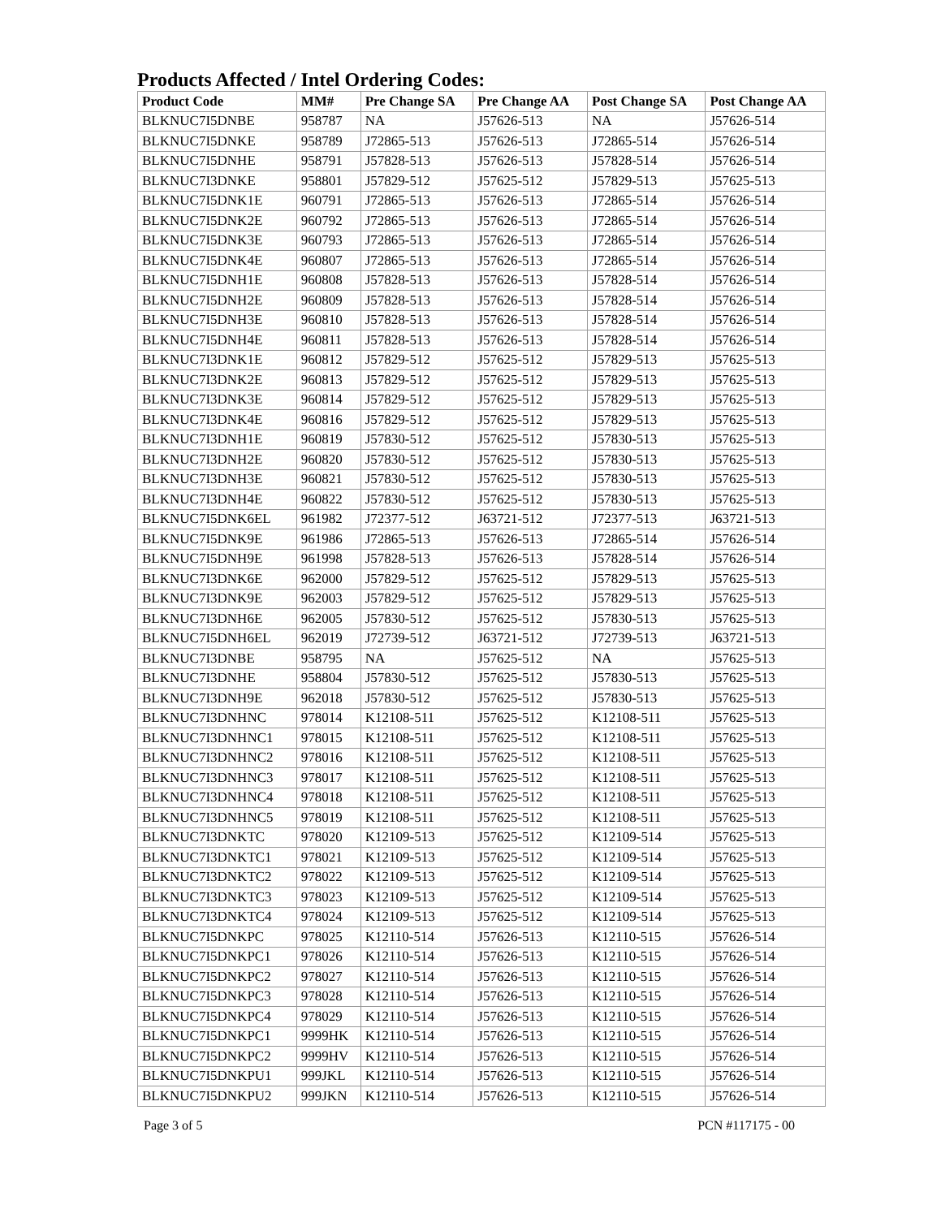Products Affected / Intel Ordering Codes:
| Product Code | MM# | Pre Change SA | Pre Change AA | Post Change SA | Post Change AA |
| --- | --- | --- | --- | --- | --- |
| BLKNUC7I5DNBE | 958787 | NA | J57626-513 | NA | J57626-514 |
| BLKNUC7I5DNKE | 958789 | J72865-513 | J57626-513 | J72865-514 | J57626-514 |
| BLKNUC7I5DNHE | 958791 | J57828-513 | J57626-513 | J57828-514 | J57626-514 |
| BLKNUC7I3DNKE | 958801 | J57829-512 | J57625-512 | J57829-513 | J57625-513 |
| BLKNUC7I5DNK1E | 960791 | J72865-513 | J57626-513 | J72865-514 | J57626-514 |
| BLKNUC7I5DNK2E | 960792 | J72865-513 | J57626-513 | J72865-514 | J57626-514 |
| BLKNUC7I5DNK3E | 960793 | J72865-513 | J57626-513 | J72865-514 | J57626-514 |
| BLKNUC7I5DNK4E | 960807 | J72865-513 | J57626-513 | J72865-514 | J57626-514 |
| BLKNUC7I5DNH1E | 960808 | J57828-513 | J57626-513 | J57828-514 | J57626-514 |
| BLKNUC7I5DNH2E | 960809 | J57828-513 | J57626-513 | J57828-514 | J57626-514 |
| BLKNUC7I5DNH3E | 960810 | J57828-513 | J57626-513 | J57828-514 | J57626-514 |
| BLKNUC7I5DNH4E | 960811 | J57828-513 | J57626-513 | J57828-514 | J57626-514 |
| BLKNUC7I3DNK1E | 960812 | J57829-512 | J57625-512 | J57829-513 | J57625-513 |
| BLKNUC7I3DNK2E | 960813 | J57829-512 | J57625-512 | J57829-513 | J57625-513 |
| BLKNUC7I3DNK3E | 960814 | J57829-512 | J57625-512 | J57829-513 | J57625-513 |
| BLKNUC7I3DNK4E | 960816 | J57829-512 | J57625-512 | J57829-513 | J57625-513 |
| BLKNUC7I3DNH1E | 960819 | J57830-512 | J57625-512 | J57830-513 | J57625-513 |
| BLKNUC7I3DNH2E | 960820 | J57830-512 | J57625-512 | J57830-513 | J57625-513 |
| BLKNUC7I3DNH3E | 960821 | J57830-512 | J57625-512 | J57830-513 | J57625-513 |
| BLKNUC7I3DNH4E | 960822 | J57830-512 | J57625-512 | J57830-513 | J57625-513 |
| BLKNUC7I5DNK6EL | 961982 | J72377-512 | J63721-512 | J72377-513 | J63721-513 |
| BLKNUC7I5DNK9E | 961986 | J72865-513 | J57626-513 | J72865-514 | J57626-514 |
| BLKNUC7I5DNH9E | 961998 | J57828-513 | J57626-513 | J57828-514 | J57626-514 |
| BLKNUC7I3DNK6E | 962000 | J57829-512 | J57625-512 | J57829-513 | J57625-513 |
| BLKNUC7I3DNK9E | 962003 | J57829-512 | J57625-512 | J57829-513 | J57625-513 |
| BLKNUC7I3DNH6E | 962005 | J57830-512 | J57625-512 | J57830-513 | J57625-513 |
| BLKNUC7I5DNH6EL | 962019 | J72739-512 | J63721-512 | J72739-513 | J63721-513 |
| BLKNUC7I3DNBE | 958795 | NA | J57625-512 | NA | J57625-513 |
| BLKNUC7I3DNHE | 958804 | J57830-512 | J57625-512 | J57830-513 | J57625-513 |
| BLKNUC7I3DNH9E | 962018 | J57830-512 | J57625-512 | J57830-513 | J57625-513 |
| BLKNUC7I3DNHNC | 978014 | K12108-511 | J57625-512 | K12108-511 | J57625-513 |
| BLKNUC7I3DNHNC1 | 978015 | K12108-511 | J57625-512 | K12108-511 | J57625-513 |
| BLKNUC7I3DNHNC2 | 978016 | K12108-511 | J57625-512 | K12108-511 | J57625-513 |
| BLKNUC7I3DNHNC3 | 978017 | K12108-511 | J57625-512 | K12108-511 | J57625-513 |
| BLKNUC7I3DNHNC4 | 978018 | K12108-511 | J57625-512 | K12108-511 | J57625-513 |
| BLKNUC7I3DNHNC5 | 978019 | K12108-511 | J57625-512 | K12108-511 | J57625-513 |
| BLKNUC7I3DNKTC | 978020 | K12109-513 | J57625-512 | K12109-514 | J57625-513 |
| BLKNUC7I3DNKTC1 | 978021 | K12109-513 | J57625-512 | K12109-514 | J57625-513 |
| BLKNUC7I3DNKTC2 | 978022 | K12109-513 | J57625-512 | K12109-514 | J57625-513 |
| BLKNUC7I3DNKTC3 | 978023 | K12109-513 | J57625-512 | K12109-514 | J57625-513 |
| BLKNUC7I3DNKTC4 | 978024 | K12109-513 | J57625-512 | K12109-514 | J57625-513 |
| BLKNUC7I5DNKPC | 978025 | K12110-514 | J57626-513 | K12110-515 | J57626-514 |
| BLKNUC7I5DNKPC1 | 978026 | K12110-514 | J57626-513 | K12110-515 | J57626-514 |
| BLKNUC7I5DNKPC2 | 978027 | K12110-514 | J57626-513 | K12110-515 | J57626-514 |
| BLKNUC7I5DNKPC3 | 978028 | K12110-514 | J57626-513 | K12110-515 | J57626-514 |
| BLKNUC7I5DNKPC4 | 978029 | K12110-514 | J57626-513 | K12110-515 | J57626-514 |
| BLKNUC7I5DNKPC1 | 9999HK | K12110-514 | J57626-513 | K12110-515 | J57626-514 |
| BLKNUC7I5DNKPC2 | 9999HV | K12110-514 | J57626-513 | K12110-515 | J57626-514 |
| BLKNUC7I5DNKPU1 | 999JKL | K12110-514 | J57626-513 | K12110-515 | J57626-514 |
| BLKNUC7I5DNKPU2 | 999JKN | K12110-514 | J57626-513 | K12110-515 | J57626-514 |
Page 3 of 5 PCN #117175 - 00